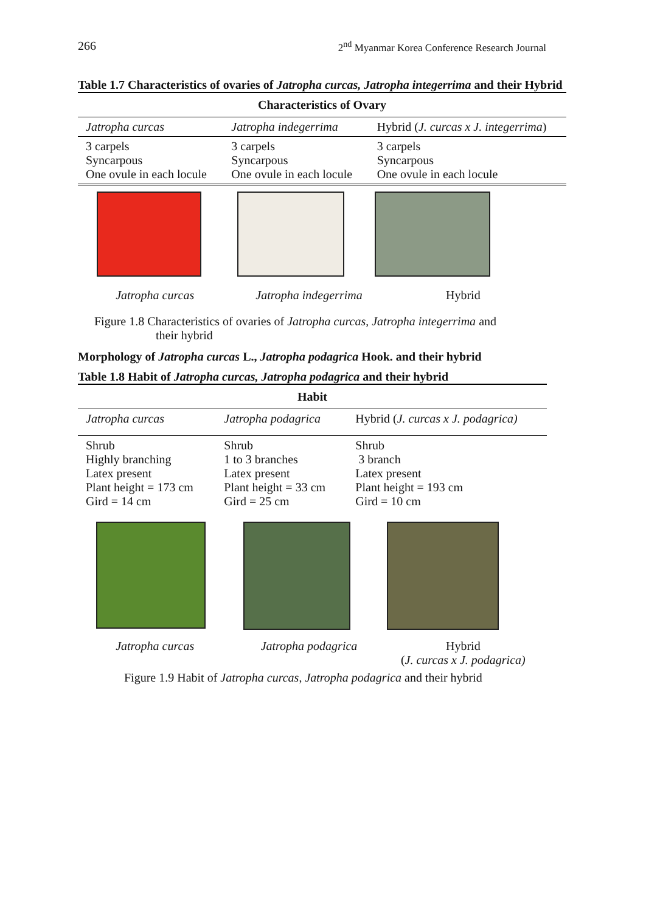266 2<sup>nd</sup> Myanmar Korea Conference Research Journal
Table 1.7 Characteristics of ovaries of Jatropha curcas, Jatropha integerrima and their Hybrid
| Characteristics of Ovary | | |
| --- | --- | --- |
| Jatropha curcas | Jatropha indegerrima | Hybrid ( J. curcas x J. integerrima ) |
| 3 carpels Syncarpous One ovule in each locule | 3 carpels Syncarpous One ovule in each locule | 3 carpels Syncarpous One ovule in each locule |
Jatropha curcas Jatropha indegerrima Hybrid
Figure 1.8 Characteristics of ovaries of Jatropha curcas, Jatropha integerrima and
their hybrid
Morphology of Jatropha curcas L., Jatropha podagrica Hook. and their hybrid
Table 1.8 Habit of Jatropha curcas, Jatropha podagrica and their hybrid
| Habit | | |
| --- | --- | --- |
| Jatropha curcas | Jatropha podagrica | Hybrid ( J. curcas x J. podagrica) |
| Shrub Highly branching Latex present Plant height = 173 cm Gird = 14 cm | Shrub 1 to 3 branches Latex present Plant height = 33 cm Gird = 25 cm | Shrub 3 branch Latex present Plant height = 193 cm Gird = 10 cm |
Jatropha curcas Jatropha podagrica Hybrid
(J. curcas x J. podagrica)
Figure 1.9 Habit of Jatropha curcas, Jatropha podagrica and their hybrid